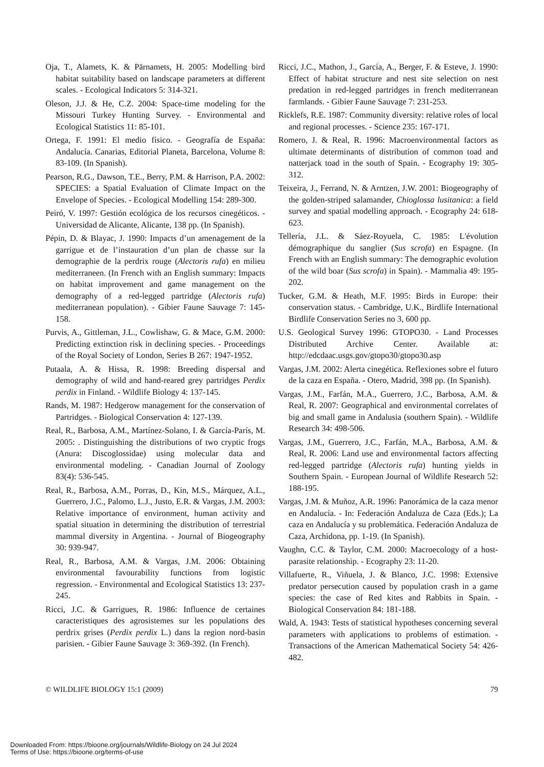Oja, T., Alamets, K. & Pärnamets, H. 2005: Modelling bird habitat suitability based on landscape parameters at different scales. - Ecological Indicators 5: 314-321.
Oleson, J.J. & He, C.Z. 2004: Space-time modeling for the Missouri Turkey Hunting Survey. - Environmental and Ecological Statistics 11: 85-101.
Ortega, F. 1991: El medio físico. - Geografía de España: Andalucía. Canarias, Editorial Planeta, Barcelona, Volume 8: 83-109. (In Spanish).
Pearson, R.G., Dawson, T.E., Berry, P.M. & Harrison, P.A. 2002: SPECIES: a Spatial Evaluation of Climate Impact on the Envelope of Species. - Ecological Modelling 154: 289-300.
Peiró, V. 1997: Gestión ecológica de los recursos cinegéticos. - Universidad de Alicante, Alicante, 138 pp. (In Spanish).
Pépin, D. & Blayac, J. 1990: Impacts d’un amenagement de la garrigue et de l’instauration d’un plan de chasse sur la demographie de la perdrix rouge (Alectoris rufa) en milieu mediterraneen. (In French with an English summary: Impacts on habitat improvement and game management on the demography of a red-legged partridge (Alectoris rufa) mediterranean population). - Gibier Faune Sauvage 7: 145-158.
Purvis, A., Gittleman, J.L., Cowlishaw, G. & Mace, G.M. 2000: Predicting extinction risk in declining species. - Proceedings of the Royal Society of London, Series B 267: 1947-1952.
Putaala, A. & Hissa, R. 1998: Breeding dispersal and demography of wild and hand-reared grey partridges Perdix perdix in Finland. - Wildlife Biology 4: 137-145.
Rands, M. 1987: Hedgerow management for the conservation of Partridges. - Biological Conservation 4: 127-139.
Real, R., Barbosa, A.M., Martínez-Solano, I. & García-París, M. 2005: . Distinguishing the distributions of two cryptic frogs (Anura: Discoglossidae) using molecular data and environmental modeling. - Canadian Journal of Zoology 83(4): 536-545.
Real, R., Barbosa, A.M., Porras, D., Kin, M.S., Márquez, A.L., Guerrero, J.C., Palomo, L.J., Justo, E.R. & Vargas, J.M. 2003: Relative importance of environment, human activity and spatial situation in determining the distribution of terrestrial mammal diversity in Argentina. - Journal of Biogeography 30: 939-947.
Real, R., Barbosa, A.M. & Vargas, J.M. 2006: Obtaining environmental favourability functions from logistic regression. - Environmental and Ecological Statistics 13: 237-245.
Ricci, J.C. & Garrigues, R. 1986: Influence de certaines caracteristiques des agrosistemes sur les populations des perdrix grises (Perdix perdix L.) dans la region nord-basin parisien. - Gibier Faune Sauvage 3: 369-392. (In French).
Ricci, J.C., Mathon, J., García, A., Berger, F. & Esteve, J. 1990: Effect of habitat structure and nest site selection on nest predation in red-legged partridges in french mediterranean farmlands. - Gibier Faune Sauvage 7: 231-253.
Ricklefs, R.E. 1987: Community diversity: relative roles of local and regional processes. - Science 235: 167-171.
Romero, J. & Real, R. 1996: Macroenvironmental factors as ultimate determinants of distribution of common toad and natterjack toad in the south of Spain. - Ecography 19: 305-312.
Teixeira, J., Ferrand, N. & Arntzen, J.W. 2001: Biogeography of the golden-striped salamander, Chioglossa lusitanica: a field survey and spatial modelling approach. - Ecography 24: 618-623.
Tellería, J.L. & Sáez-Royuela, C. 1985: L'évolution démographique du sanglier (Sus scrofa) en Espagne. (In French with an English summary: The demographic evolution of the wild boar (Sus scrofa) in Spain). - Mammalia 49: 195-202.
Tucker, G.M. & Heath, M.F. 1995: Birds in Europe: their conservation status. - Cambridge, U.K., Birdlife International Birdlife Conservation Series no 3, 600 pp.
U.S. Geological Survey 1996: GTOPO30. - Land Processes Distributed Archive Center. Available at: http://edcdaac.usgs.gov/gtopo30/gtopo30.asp
Vargas, J.M. 2002: Alerta cinegética. Reflexiones sobre el futuro de la caza en España. - Otero, Madrid, 398 pp. (In Spanish).
Vargas, J.M., Farfán, M.A., Guerrero, J.C., Barbosa, A.M. & Real, R. 2007: Geographical and environmental correlates of big and small game in Andalusia (southern Spain). - Wildlife Research 34: 498-506.
Vargas, J.M., Guerrero, J.C., Farfán, M.A., Barbosa, A.M. & Real, R. 2006: Land use and environmental factors affecting red-legged partridge (Alectoris rufa) hunting yields in Southern Spain. - European Journal of Wildlife Research 52: 188-195.
Vargas, J.M. & Muñoz, A.R. 1996: Panorámica de la caza menor en Andalucía. - In: Federación Andaluza de Caza (Eds.); La caza en Andalucía y su problemática. Federación Andaluza de Caza, Archidona, pp. 1-19. (In Spanish).
Vaughn, C.C. & Taylor, C.M. 2000: Macroecology of a host-parasite relationship. - Ecography 23: 11-20.
Villafuerte, R., Viñuela, J. & Blanco, J.C. 1998: Extensive predator persecution caused by population crash in a game species: the case of Red kites and Rabbits in Spain. - Biological Conservation 84: 181-188.
Wald, A. 1943: Tests of statistical hypotheses concerning several parameters with applications to problems of estimation. - Transactions of the American Mathematical Society 54: 426-482.
© WILDLIFE BIOLOGY 15:1 (2009) 79
Downloaded From: https://bioone.org/journals/Wildlife-Biology on 24 Jul 2024
Terms of Use: https://bioone.org/terms-of-use